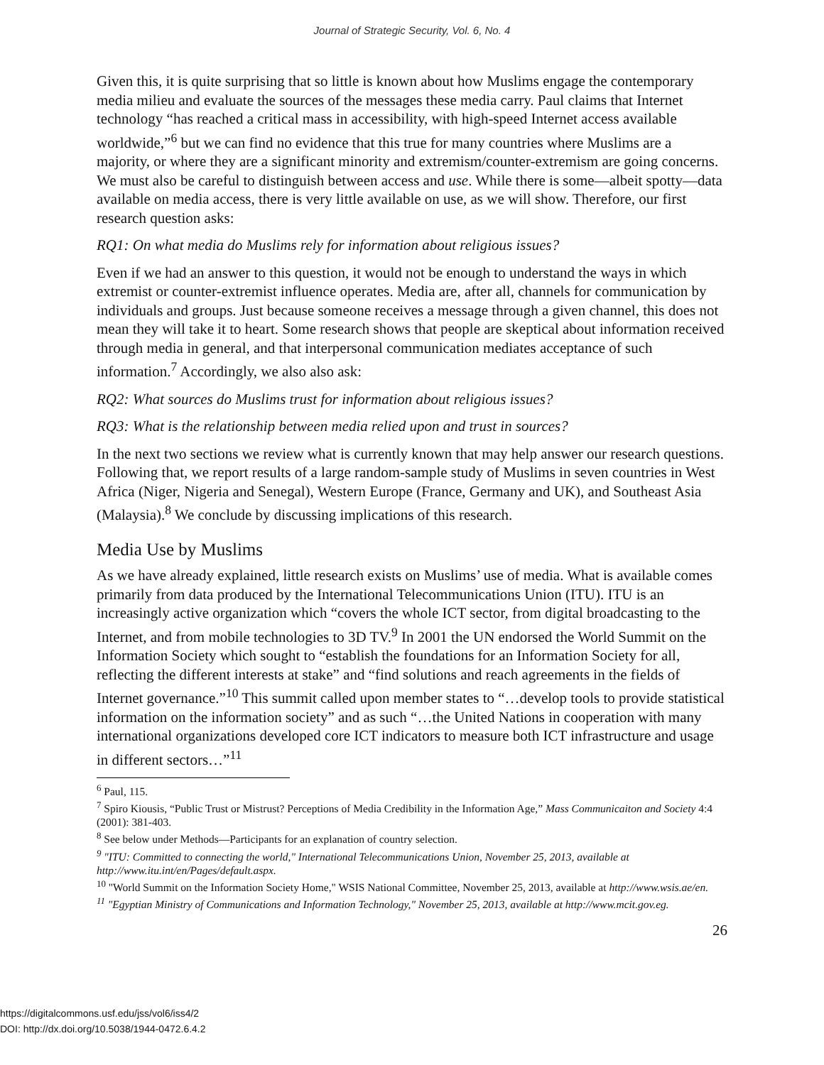Journal of Strategic Security, Vol. 6, No. 4
Given this, it is quite surprising that so little is known about how Muslims engage the contemporary media milieu and evaluate the sources of the messages these media carry. Paul claims that Internet technology “has reached a critical mass in accessibility, with high-speed Internet access available worldwide,”<sup>6</sup> but we can find no evidence that this true for many countries where Muslims are a majority, or where they are a significant minority and extremism/counter-extremism are going concerns. We must also be careful to distinguish between access and use. While there is some—albeit spotty—data available on media access, there is very little available on use, as we will show. Therefore, our first research question asks:
RQ1: On what media do Muslims rely for information about religious issues?
Even if we had an answer to this question, it would not be enough to understand the ways in which extremist or counter-extremist influence operates. Media are, after all, channels for communication by individuals and groups. Just because someone receives a message through a given channel, this does not mean they will take it to heart. Some research shows that people are skeptical about information received through media in general, and that interpersonal communication mediates acceptance of such information.<sup>7</sup> Accordingly, we also also ask:
RQ2: What sources do Muslims trust for information about religious issues?
RQ3: What is the relationship between media relied upon and trust in sources?
In the next two sections we review what is currently known that may help answer our research questions. Following that, we report results of a large random-sample study of Muslims in seven countries in West Africa (Niger, Nigeria and Senegal), Western Europe (France, Germany and UK), and Southeast Asia (Malaysia).<sup>8</sup> We conclude by discussing implications of this research.
Media Use by Muslims
As we have already explained, little research exists on Muslims’ use of media. What is available comes primarily from data produced by the International Telecommunications Union (ITU). ITU is an increasingly active organization which “covers the whole ICT sector, from digital broadcasting to the Internet, and from mobile technologies to 3D TV.<sup>9</sup> In 2001 the UN endorsed the World Summit on the Information Society which sought to “establish the foundations for an Information Society for all, reflecting the different interests at stake” and “find solutions and reach agreements in the fields of Internet governance.”<sup>10</sup> This summit called upon member states to “…develop tools to provide statistical information on the information society” and as such “…the United Nations in cooperation with many international organizations developed core ICT indicators to measure both ICT infrastructure and usage in different sectors…”<sup>11</sup>
<sup>6</sup> Paul, 115.
<sup>7</sup> Spiro Kiousis, “Public Trust or Mistrust? Perceptions of Media Credibility in the Information Age,” Mass Communicaiton and Society 4:4 (2001): 381-403.
<sup>8</sup> See below under Methods—Participants for an explanation of country selection.
<sup>9</sup> "ITU: Committed to connecting the world," International Telecommunications Union, November 25, 2013, available at http://www.itu.int/en/Pages/default.aspx.
<sup>10</sup> "World Summit on the Information Society Home," WSIS National Committee, November 25, 2013, available at http://www.wsis.ae/en.
<sup>11</sup> "Egyptian Ministry of Communications and Information Technology," November 25, 2013, available at http://www.mcit.gov.eg.
26
https://digitalcommons.usf.edu/jss/vol6/iss4/2
DOI: http://dx.doi.org/10.5038/1944-0472.6.4.2